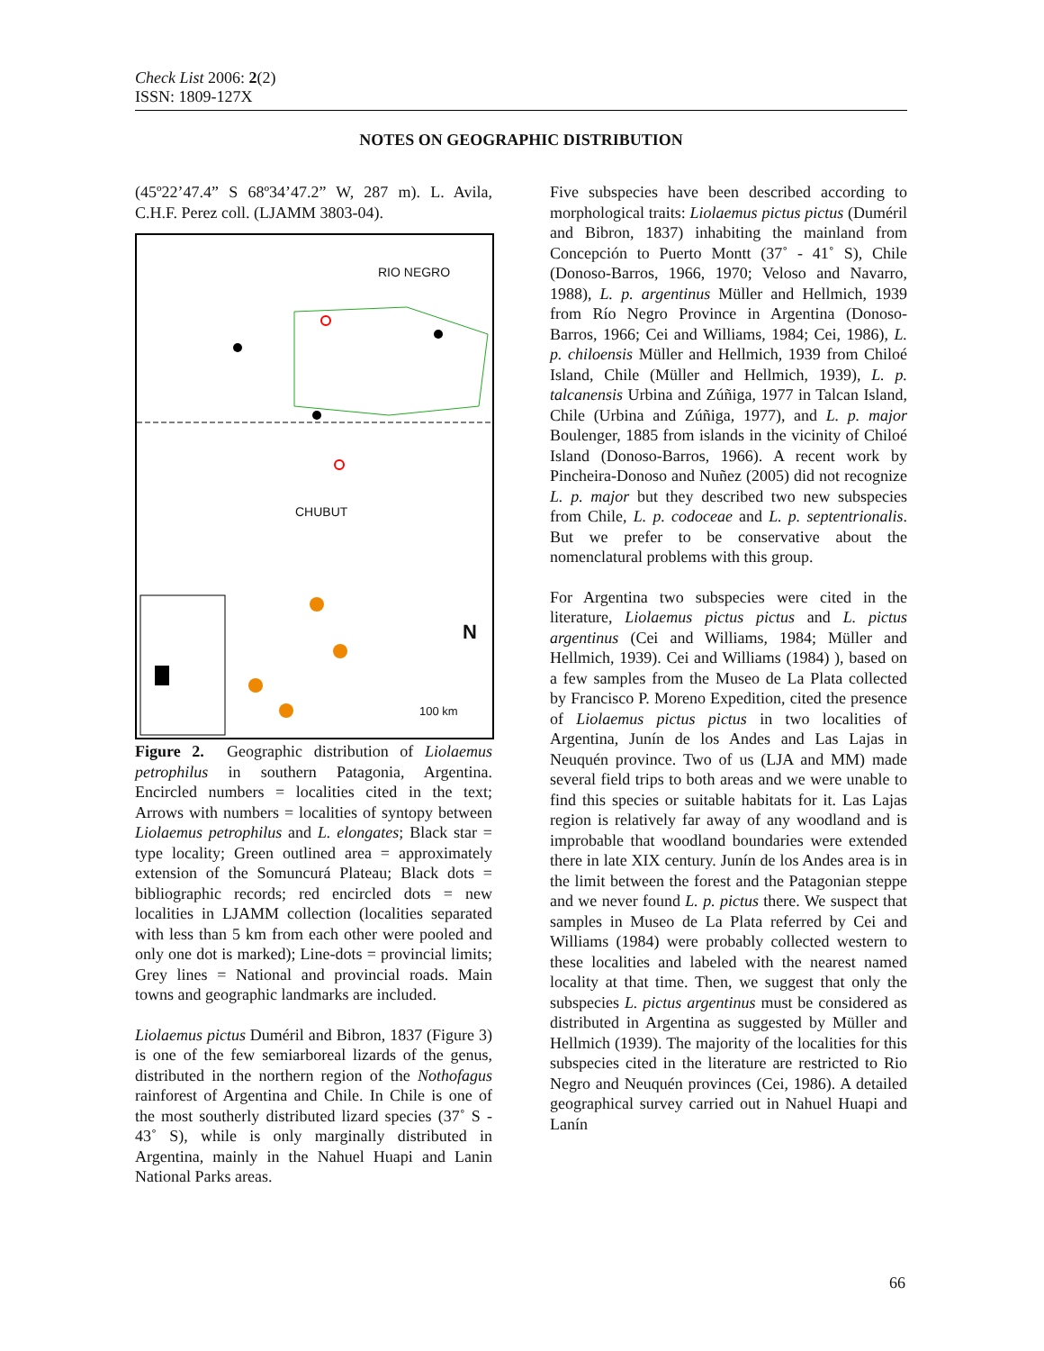Check List 2006: 2(2)
ISSN: 1809-127X
NOTES ON GEOGRAPHIC DISTRIBUTION
(45º22’47.4” S 68º34’47.2” W, 287 m). L. Avila, C.H.F. Perez coll. (LJAMM 3803-04).
RIO NEGRO
CHUBUT
N
100 km
Figure 2. Geographic distribution of Liolaemus petrophilus in southern Patagonia, Argentina. Encircled numbers = localities cited in the text; Arrows with numbers = localities of syntopy between Liolaemus petrophilus and L. elongates; Black star = type locality; Green outlined area = approximately extension of the Somuncurá Plateau; Black dots = bibliographic records; red encircled dots = new localities in LJAMM collection (localities separated with less than 5 km from each other were pooled and only one dot is marked); Line-dots = provincial limits; Grey lines = National and provincial roads. Main towns and geographic landmarks are included.
Liolaemus pictus Duméril and Bibron, 1837 (Figure 3) is one of the few semiarboreal lizards of the genus, distributed in the northern region of the Nothofagus rainforest of Argentina and Chile. In Chile is one of the most southerly distributed lizard species (37˚ S - 43˚ S), while is only marginally distributed in Argentina, mainly in the Nahuel Huapi and Lanin National Parks areas.
Five subspecies have been described according to morphological traits: Liolaemus pictus pictus (Duméril and Bibron, 1837) inhabiting the mainland from Concepción to Puerto Montt (37˚ - 41˚ S), Chile (Donoso-Barros, 1966, 1970; Veloso and Navarro, 1988), L. p. argentinus Müller and Hellmich, 1939 from Río Negro Province in Argentina (Donoso-Barros, 1966; Cei and Williams, 1984; Cei, 1986), L. p. chiloensis Müller and Hellmich, 1939 from Chiloé Island, Chile (Müller and Hellmich, 1939), L. p. talcanensis Urbina and Zúñiga, 1977 in Talcan Island, Chile (Urbina and Zúñiga, 1977), and L. p. major Boulenger, 1885 from islands in the vicinity of Chiloé Island (Donoso-Barros, 1966). A recent work by Pincheira-Donoso and Nuñez (2005) did not recognize L. p. major but they described two new subspecies from Chile, L. p. codoceae and L. p. septentrionalis. But we prefer to be conservative about the nomenclatural problems with this group.
For Argentina two subspecies were cited in the literature, Liolaemus pictus pictus and L. pictus argentinus (Cei and Williams, 1984; Müller and Hellmich, 1939). Cei and Williams (1984) ), based on a few samples from the Museo de La Plata collected by Francisco P. Moreno Expedition, cited the presence of Liolaemus pictus pictus in two localities of Argentina, Junín de los Andes and Las Lajas in Neuquén province. Two of us (LJA and MM) made several field trips to both areas and we were unable to find this species or suitable habitats for it. Las Lajas region is relatively far away of any woodland and is improbable that woodland boundaries were extended there in late XIX century. Junín de los Andes area is in the limit between the forest and the Patagonian steppe and we never found L. p. pictus there. We suspect that samples in Museo de La Plata referred by Cei and Williams (1984) were probably collected western to these localities and labeled with the nearest named locality at that time. Then, we suggest that only the subspecies L. pictus argentinus must be considered as distributed in Argentina as suggested by Müller and Hellmich (1939). The majority of the localities for this subspecies cited in the literature are restricted to Rio Negro and Neuquén provinces (Cei, 1986). A detailed geographical survey carried out in Nahuel Huapi and Lanín
66